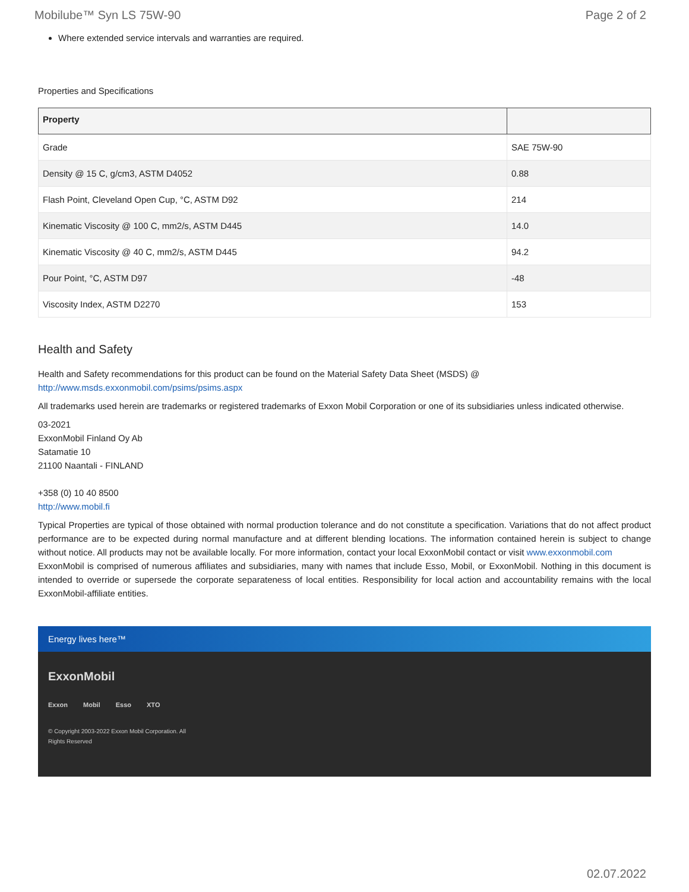Mobilube™ Syn LS 75W-90 Page 2 of 2
Where extended service intervals and warranties are required.
Properties and Specifications
| Property | |
| --- | --- |
| Grade | SAE 75W-90 |
| Density @ 15 C, g/cm3, ASTM D4052 | 0.88 |
| Flash Point, Cleveland Open Cup, °C, ASTM D92 | 214 |
| Kinematic Viscosity @ 100 C, mm2/s, ASTM D445 | 14.0 |
| Kinematic Viscosity @ 40 C, mm2/s, ASTM D445 | 94.2 |
| Pour Point, °C, ASTM D97 | -48 |
| Viscosity Index, ASTM D2270 | 153 |
Health and Safety
Health and Safety recommendations for this product can be found on the Material Safety Data Sheet (MSDS) @ http://www.msds.exxonmobil.com/psims/psims.aspx
All trademarks used herein are trademarks or registered trademarks of Exxon Mobil Corporation or one of its subsidiaries unless indicated otherwise.
03-2021
ExxonMobil Finland Oy Ab
Satamatie 10
21100 Naantali - FINLAND
+358 (0) 10 40 8500
http://www.mobil.fi
Typical Properties are typical of those obtained with normal production tolerance and do not constitute a specification. Variations that do not affect product performance are to be expected during normal manufacture and at different blending locations. The information contained herein is subject to change without notice. All products may not be available locally. For more information, contact your local ExxonMobil contact or visit www.exxonmobil.com
ExxonMobil is comprised of numerous affiliates and subsidiaries, many with names that include Esso, Mobil, or ExxonMobil. Nothing in this document is intended to override or supersede the corporate separateness of local entities. Responsibility for local action and accountability remains with the local ExxonMobil-affiliate entities.
Energy lives here™
ExxonMobil
Exxon Mobil Esso XTO
© Copyright 2003-2022 Exxon Mobil Corporation. All Rights Reserved
02.07.2022